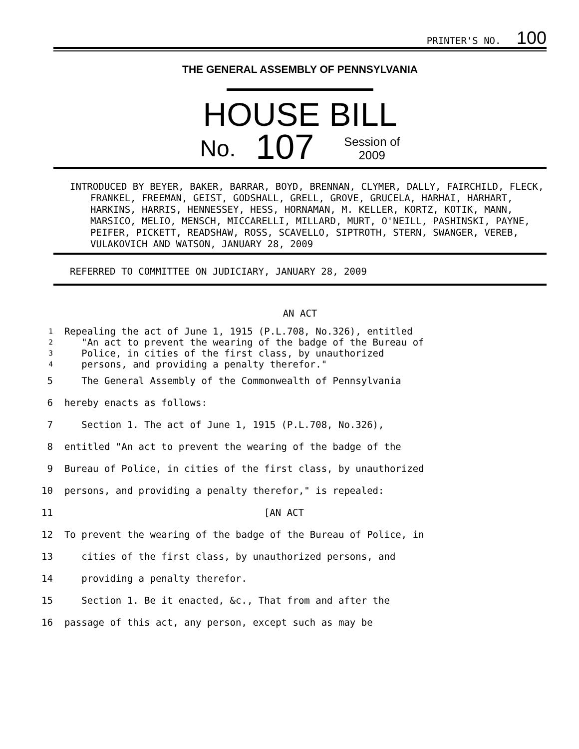PRINTER'S NO. 100
THE GENERAL ASSEMBLY OF PENNSYLVANIA
HOUSE BILL
No. 107 Session of
2009
INTRODUCED BY BEYER, BAKER, BARRAR, BOYD, BRENNAN, CLYMER, DALLY, FAIRCHILD, FLECK, FRANKEL, FREEMAN, GEIST, GODSHALL, GRELL, GROVE, GRUCELA, HARHAI, HARHART, HARKINS, HARRIS, HENNESSEY, HESS, HORNAMAN, M. KELLER, KORTZ, KOTIK, MANN, MARSICO, MELIO, MENSCH, MICCARELLI, MILLARD, MURT, O'NEILL, PASHINSKI, PAYNE, PEIFER, PICKETT, READSHAW, ROSS, SCAVELLO, SIPTROTH, STERN, SWANGER, VEREB, VULAKOVICH AND WATSON, JANUARY 28, 2009
REFERRED TO COMMITTEE ON JUDICIARY, JANUARY 28, 2009
AN ACT
1 Repealing the act of June 1, 1915 (P.L.708, No.326), entitled
2 "An act to prevent the wearing of the badge of the Bureau of
3 Police, in cities of the first class, by unauthorized
4 persons, and providing a penalty therefor."
5 The General Assembly of the Commonwealth of Pennsylvania
6 hereby enacts as follows:
7 Section 1. The act of June 1, 1915 (P.L.708, No.326),
8 entitled "An act to prevent the wearing of the badge of the
9 Bureau of Police, in cities of the first class, by unauthorized
10 persons, and providing a penalty therefor," is repealed:
11 [AN ACT
12 To prevent the wearing of the badge of the Bureau of Police, in
13 cities of the first class, by unauthorized persons, and
14 providing a penalty therefor.
15 Section 1. Be it enacted, &c., That from and after the
16 passage of this act, any person, except such as may be